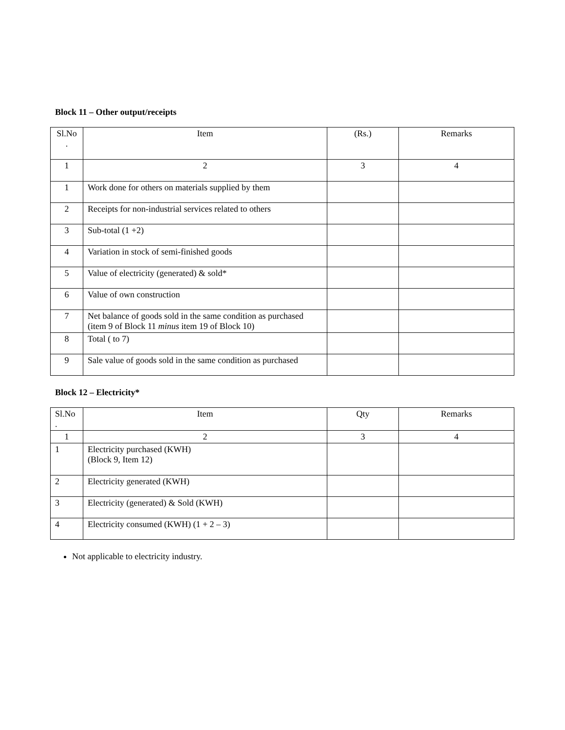Block 11 – Other output/receipts
| Sl.No . | Item | (Rs.) | Remarks |
| --- | --- | --- | --- |
| 1 | 2 | 3 | 4 |
| 1 | Work done for others on materials supplied by them | | |
| 2 | Receipts for non-industrial services related to others | | |
| 3 | Sub-total (1 +2) | | |
| 4 | Variation in stock of semi-finished goods | | |
| 5 | Value of electricity (generated) & sold* | | |
| 6 | Value of own construction | | |
| 7 | Net balance of goods sold in the same condition as purchased (item 9 of Block 11 minus item 19 of Block 10) | | |
| 8 | Total ( to 7) | | |
| 9 | Sale value of goods sold in the same condition as purchased | | |
Block 12 – Electricity*
| Sl.No . | Item | Qty | Remarks |
| --- | --- | --- | --- |
| 1 | 2 | 3 | 4 |
| 1 | Electricity purchased (KWH) (Block 9, Item 12) | | |
| 2 | Electricity generated (KWH) | | |
| 3 | Electricity (generated) & Sold (KWH) | | |
| 4 | Electricity consumed (KWH) (1 + 2 – 3) | | |
Not applicable to electricity industry.